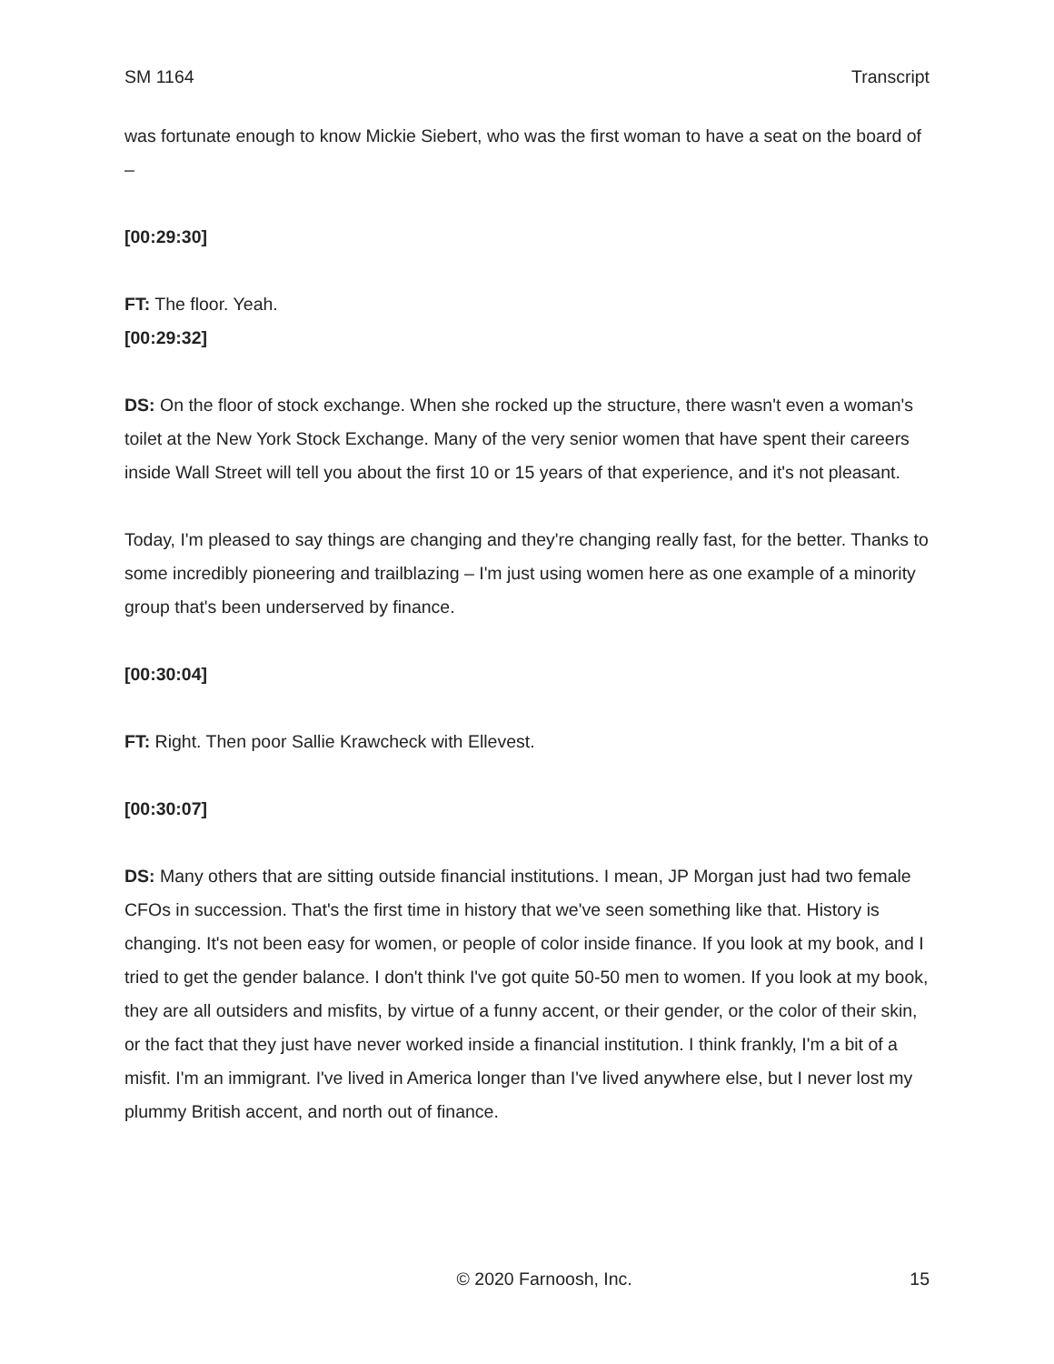SM 1164 Transcript
was fortunate enough to know Mickie Siebert, who was the first woman to have a seat on the board of –
[00:29:30]
FT: The floor. Yeah.
[00:29:32]
DS: On the floor of stock exchange. When she rocked up the structure, there wasn't even a woman's toilet at the New York Stock Exchange. Many of the very senior women that have spent their careers inside Wall Street will tell you about the first 10 or 15 years of that experience, and it's not pleasant.
Today, I'm pleased to say things are changing and they're changing really fast, for the better. Thanks to some incredibly pioneering and trailblazing – I'm just using women here as one example of a minority group that's been underserved by finance.
[00:30:04]
FT: Right. Then poor Sallie Krawcheck with Ellevest.
[00:30:07]
DS: Many others that are sitting outside financial institutions. I mean, JP Morgan just had two female CFOs in succession. That's the first time in history that we've seen something like that. History is changing. It's not been easy for women, or people of color inside finance. If you look at my book, and I tried to get the gender balance. I don't think I've got quite 50-50 men to women. If you look at my book, they are all outsiders and misfits, by virtue of a funny accent, or their gender, or the color of their skin, or the fact that they just have never worked inside a financial institution. I think frankly, I'm a bit of a misfit. I'm an immigrant. I've lived in America longer than I've lived anywhere else, but I never lost my plummy British accent, and north out of finance.
© 2020 Farnoosh, Inc. 15